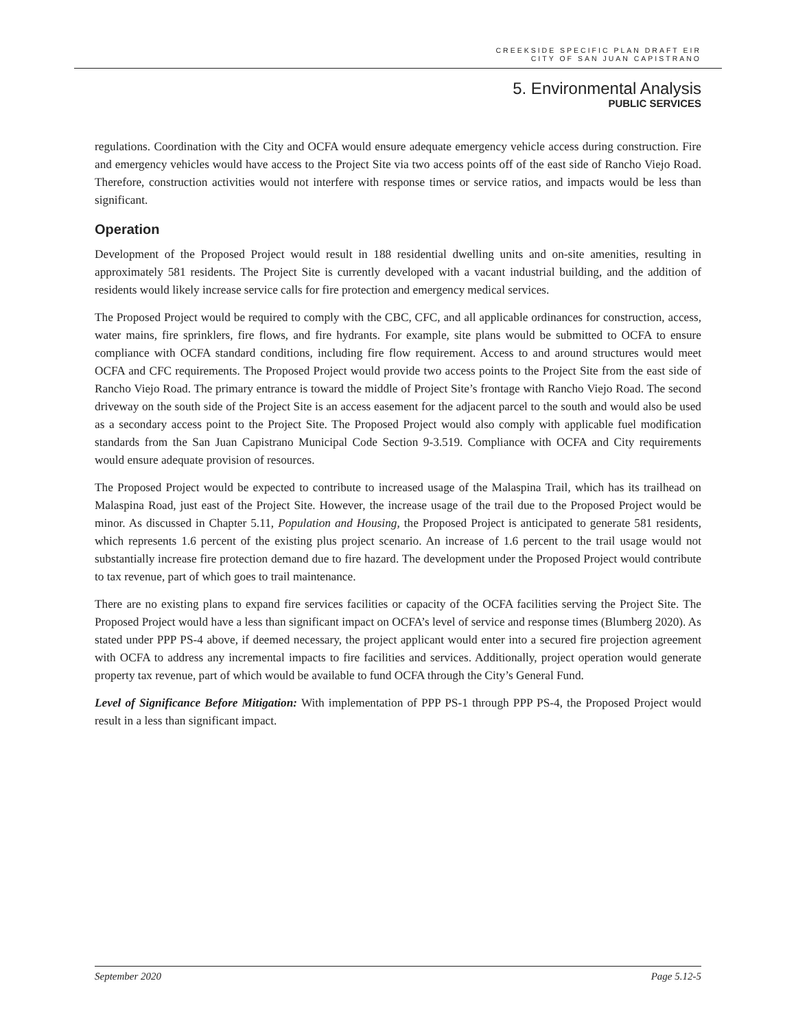CREEKSIDE SPECIFIC PLAN DRAFT EIR
CITY OF SAN JUAN CAPISTRANO
5. Environmental Analysis
PUBLIC SERVICES
regulations. Coordination with the City and OCFA would ensure adequate emergency vehicle access during construction. Fire and emergency vehicles would have access to the Project Site via two access points off of the east side of Rancho Viejo Road. Therefore, construction activities would not interfere with response times or service ratios, and impacts would be less than significant.
Operation
Development of the Proposed Project would result in 188 residential dwelling units and on-site amenities, resulting in approximately 581 residents. The Project Site is currently developed with a vacant industrial building, and the addition of residents would likely increase service calls for fire protection and emergency medical services.
The Proposed Project would be required to comply with the CBC, CFC, and all applicable ordinances for construction, access, water mains, fire sprinklers, fire flows, and fire hydrants. For example, site plans would be submitted to OCFA to ensure compliance with OCFA standard conditions, including fire flow requirement. Access to and around structures would meet OCFA and CFC requirements. The Proposed Project would provide two access points to the Project Site from the east side of Rancho Viejo Road. The primary entrance is toward the middle of Project Site’s frontage with Rancho Viejo Road. The second driveway on the south side of the Project Site is an access easement for the adjacent parcel to the south and would also be used as a secondary access point to the Project Site. The Proposed Project would also comply with applicable fuel modification standards from the San Juan Capistrano Municipal Code Section 9-3.519. Compliance with OCFA and City requirements would ensure adequate provision of resources.
The Proposed Project would be expected to contribute to increased usage of the Malaspina Trail, which has its trailhead on Malaspina Road, just east of the Project Site. However, the increase usage of the trail due to the Proposed Project would be minor. As discussed in Chapter 5.11, Population and Housing, the Proposed Project is anticipated to generate 581 residents, which represents 1.6 percent of the existing plus project scenario. An increase of 1.6 percent to the trail usage would not substantially increase fire protection demand due to fire hazard. The development under the Proposed Project would contribute to tax revenue, part of which goes to trail maintenance.
There are no existing plans to expand fire services facilities or capacity of the OCFA facilities serving the Project Site. The Proposed Project would have a less than significant impact on OCFA’s level of service and response times (Blumberg 2020). As stated under PPP PS-4 above, if deemed necessary, the project applicant would enter into a secured fire projection agreement with OCFA to address any incremental impacts to fire facilities and services. Additionally, project operation would generate property tax revenue, part of which would be available to fund OCFA through the City’s General Fund.
Level of Significance Before Mitigation: With implementation of PPP PS-1 through PPP PS-4, the Proposed Project would result in a less than significant impact.
September 2020 Page 5.12-5